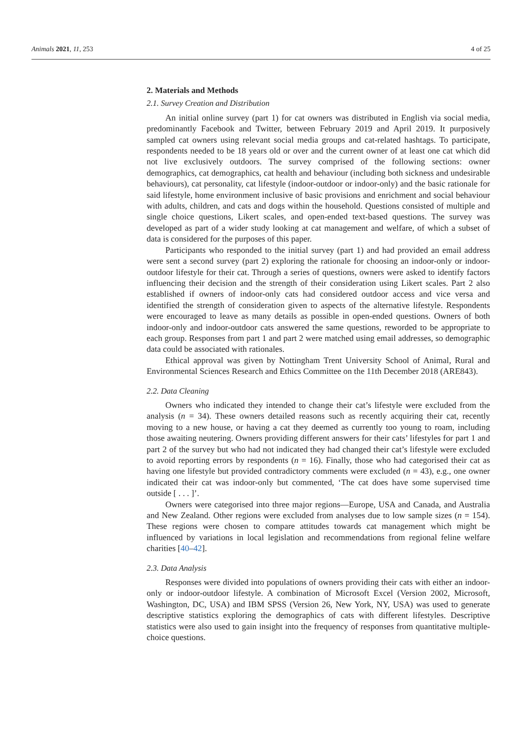Animals 2021, 11, 253 4 of 25
2. Materials and Methods
2.1. Survey Creation and Distribution
An initial online survey (part 1) for cat owners was distributed in English via social media, predominantly Facebook and Twitter, between February 2019 and April 2019. It purposively sampled cat owners using relevant social media groups and cat-related hashtags. To participate, respondents needed to be 18 years old or over and the current owner of at least one cat which did not live exclusively outdoors. The survey comprised of the following sections: owner demographics, cat demographics, cat health and behaviour (including both sickness and undesirable behaviours), cat personality, cat lifestyle (indoor-outdoor or indoor-only) and the basic rationale for said lifestyle, home environment inclusive of basic provisions and enrichment and social behaviour with adults, children, and cats and dogs within the household. Questions consisted of multiple and single choice questions, Likert scales, and open-ended text-based questions. The survey was developed as part of a wider study looking at cat management and welfare, of which a subset of data is considered for the purposes of this paper.
Participants who responded to the initial survey (part 1) and had provided an email address were sent a second survey (part 2) exploring the rationale for choosing an indoor-only or indoor-outdoor lifestyle for their cat. Through a series of questions, owners were asked to identify factors influencing their decision and the strength of their consideration using Likert scales. Part 2 also established if owners of indoor-only cats had considered outdoor access and vice versa and identified the strength of consideration given to aspects of the alternative lifestyle. Respondents were encouraged to leave as many details as possible in open-ended questions. Owners of both indoor-only and indoor-outdoor cats answered the same questions, reworded to be appropriate to each group. Responses from part 1 and part 2 were matched using email addresses, so demographic data could be associated with rationales.
Ethical approval was given by Nottingham Trent University School of Animal, Rural and Environmental Sciences Research and Ethics Committee on the 11th December 2018 (ARE843).
2.2. Data Cleaning
Owners who indicated they intended to change their cat’s lifestyle were excluded from the analysis (n = 34). These owners detailed reasons such as recently acquiring their cat, recently moving to a new house, or having a cat they deemed as currently too young to roam, including those awaiting neutering. Owners providing different answers for their cats’ lifestyles for part 1 and part 2 of the survey but who had not indicated they had changed their cat’s lifestyle were excluded to avoid reporting errors by respondents (n = 16). Finally, those who had categorised their cat as having one lifestyle but provided contradictory comments were excluded (n = 43), e.g., one owner indicated their cat was indoor-only but commented, ‘The cat does have some supervised time outside [ . . . ]’.
Owners were categorised into three major regions—Europe, USA and Canada, and Australia and New Zealand. Other regions were excluded from analyses due to low sample sizes (n = 154). These regions were chosen to compare attitudes towards cat management which might be influenced by variations in local legislation and recommendations from regional feline welfare charities [40–42].
2.3. Data Analysis
Responses were divided into populations of owners providing their cats with either an indoor-only or indoor-outdoor lifestyle. A combination of Microsoft Excel (Version 2002, Microsoft, Washington, DC, USA) and IBM SPSS (Version 26, New York, NY, USA) was used to generate descriptive statistics exploring the demographics of cats with different lifestyles. Descriptive statistics were also used to gain insight into the frequency of responses from quantitative multiple-choice questions.